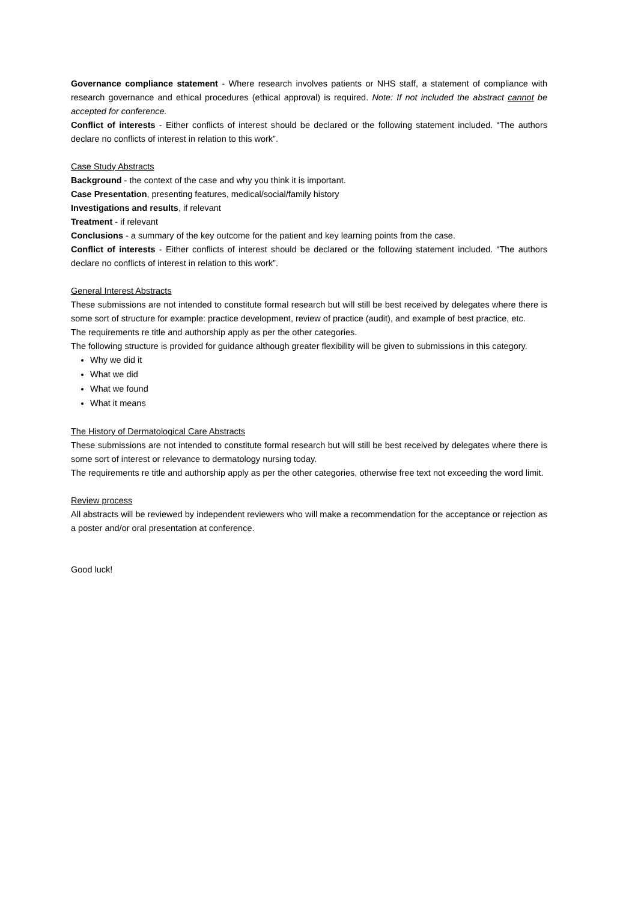Governance compliance statement - Where research involves patients or NHS staff, a statement of compliance with research governance and ethical procedures (ethical approval) is required. Note: If not included the abstract cannot be accepted for conference.
Conflict of interests - Either conflicts of interest should be declared or the following statement included. “The authors declare no conflicts of interest in relation to this work”.
Case Study Abstracts
Background - the context of the case and why you think it is important.
Case Presentation, presenting features, medical/social/family history
Investigations and results, if relevant
Treatment - if relevant
Conclusions - a summary of the key outcome for the patient and key learning points from the case.
Conflict of interests - Either conflicts of interest should be declared or the following statement included. “The authors declare no conflicts of interest in relation to this work”.
General Interest Abstracts
These submissions are not intended to constitute formal research but will still be best received by delegates where there is some sort of structure for example: practice development, review of practice (audit), and example of best practice, etc.
The requirements re title and authorship apply as per the other categories.
The following structure is provided for guidance although greater flexibility will be given to submissions in this category.
Why we did it
What we did
What we found
What it means
The History of Dermatological Care Abstracts
These submissions are not intended to constitute formal research but will still be best received by delegates where there is some sort of interest or relevance to dermatology nursing today.
The requirements re title and authorship apply as per the other categories, otherwise free text not exceeding the word limit.
Review process
All abstracts will be reviewed by independent reviewers who will make a recommendation for the acceptance or rejection as a poster and/or oral presentation at conference.
Good luck!